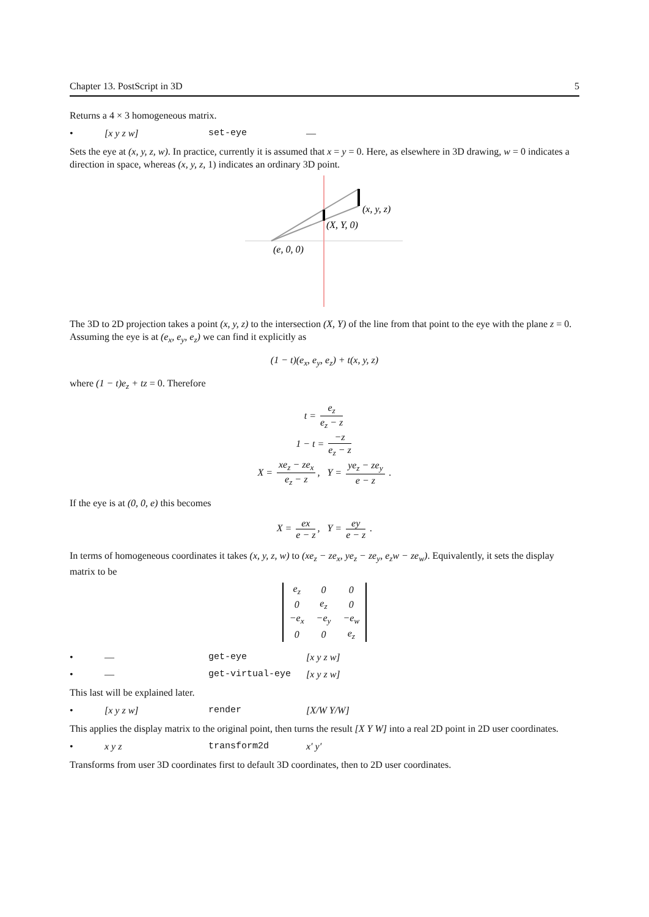Chapter 13. PostScript in 3D 5
Returns a 4 × 3 homogeneous matrix.
• [x y z w] set-eye —
Sets the eye at (x, y, z, w). In practice, currently it is assumed that x = y = 0. Here, as elsewhere in 3D drawing, w = 0 indicates a direction in space, whereas (x, y, z, 1) indicates an ordinary 3D point.
(x, y, z)
(X, Y, 0)
(e, 0, 0)
The 3D to 2D projection takes a point (x, y, z) to the intersection (X, Y) of the line from that point to the eye with the plane z = 0. Assuming the eye is at (e<sub>x</sub>, e<sub>y</sub>, e<sub>z</sub>) we can find it explicitly as
(1 − t)(e<sub>x</sub>, e<sub>y</sub>, e<sub>z</sub>) + t(x, y, z)
where (1 − t)e<sub>z</sub> + tz = 0. Therefore
t = e<sub>z</sub> e<sub>z</sub> − z
1 − t = −z e<sub>z</sub> − z
X = xe<sub>z</sub> − ze<sub>x</sub> e<sub>z</sub> − z, Y = ye<sub>z</sub> − ze<sub>y</sub> e − z .
If the eye is at (0, 0, e) this becomes
X = ex e − z, Y = ey e − z .
In terms of homogeneous coordinates it takes (x, y, z, w) to (xe<sub>z</sub> − ze<sub>x</sub>, ye<sub>z</sub> − ze<sub>y</sub>, e<sub>z</sub>w − ze<sub>w</sub>). Equivalently, it sets the display matrix to be
| e<sub>z</sub> | 0 | 0 |
| 0 | e<sub>z</sub> | 0 |
| −e<sub>x</sub> | −e<sub>y</sub> | −e<sub>w</sub> |
| 0 | 0 | e<sub>z</sub> |
• — get-eye [x y z w]
• — get-virtual-eye [x y z w]
This last will be explained later.
• [x y z w] render [X/W Y/W]
This applies the display matrix to the original point, then turns the result [X Y W] into a real 2D point in 2D user coordinates.
• x y z transform2d x′ y′
Transforms from user 3D coordinates first to default 3D coordinates, then to 2D user coordinates.